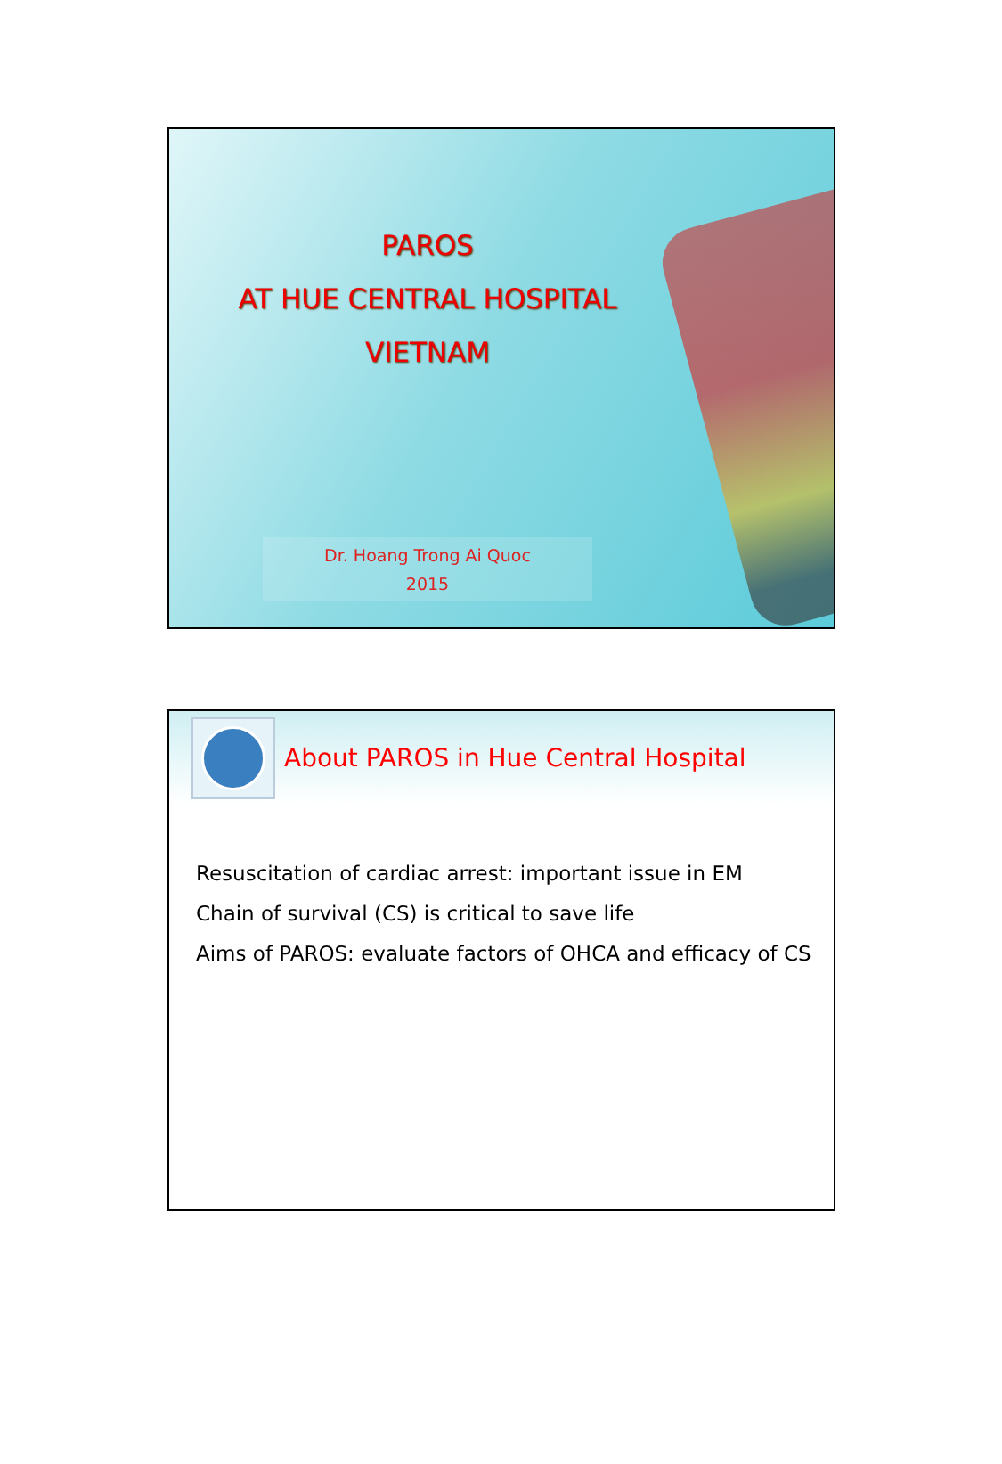PAROS
AT HUE CENTRAL HOSPITAL
VIETNAM
Dr. Hoang Trong Ai Quoc
2015
About PAROS in Hue Central Hospital
Resuscitation of cardiac arrest: important issue in EM
Chain of survival (CS) is critical to save life
Aims of PAROS: evaluate factors of OHCA and efficacy of CS